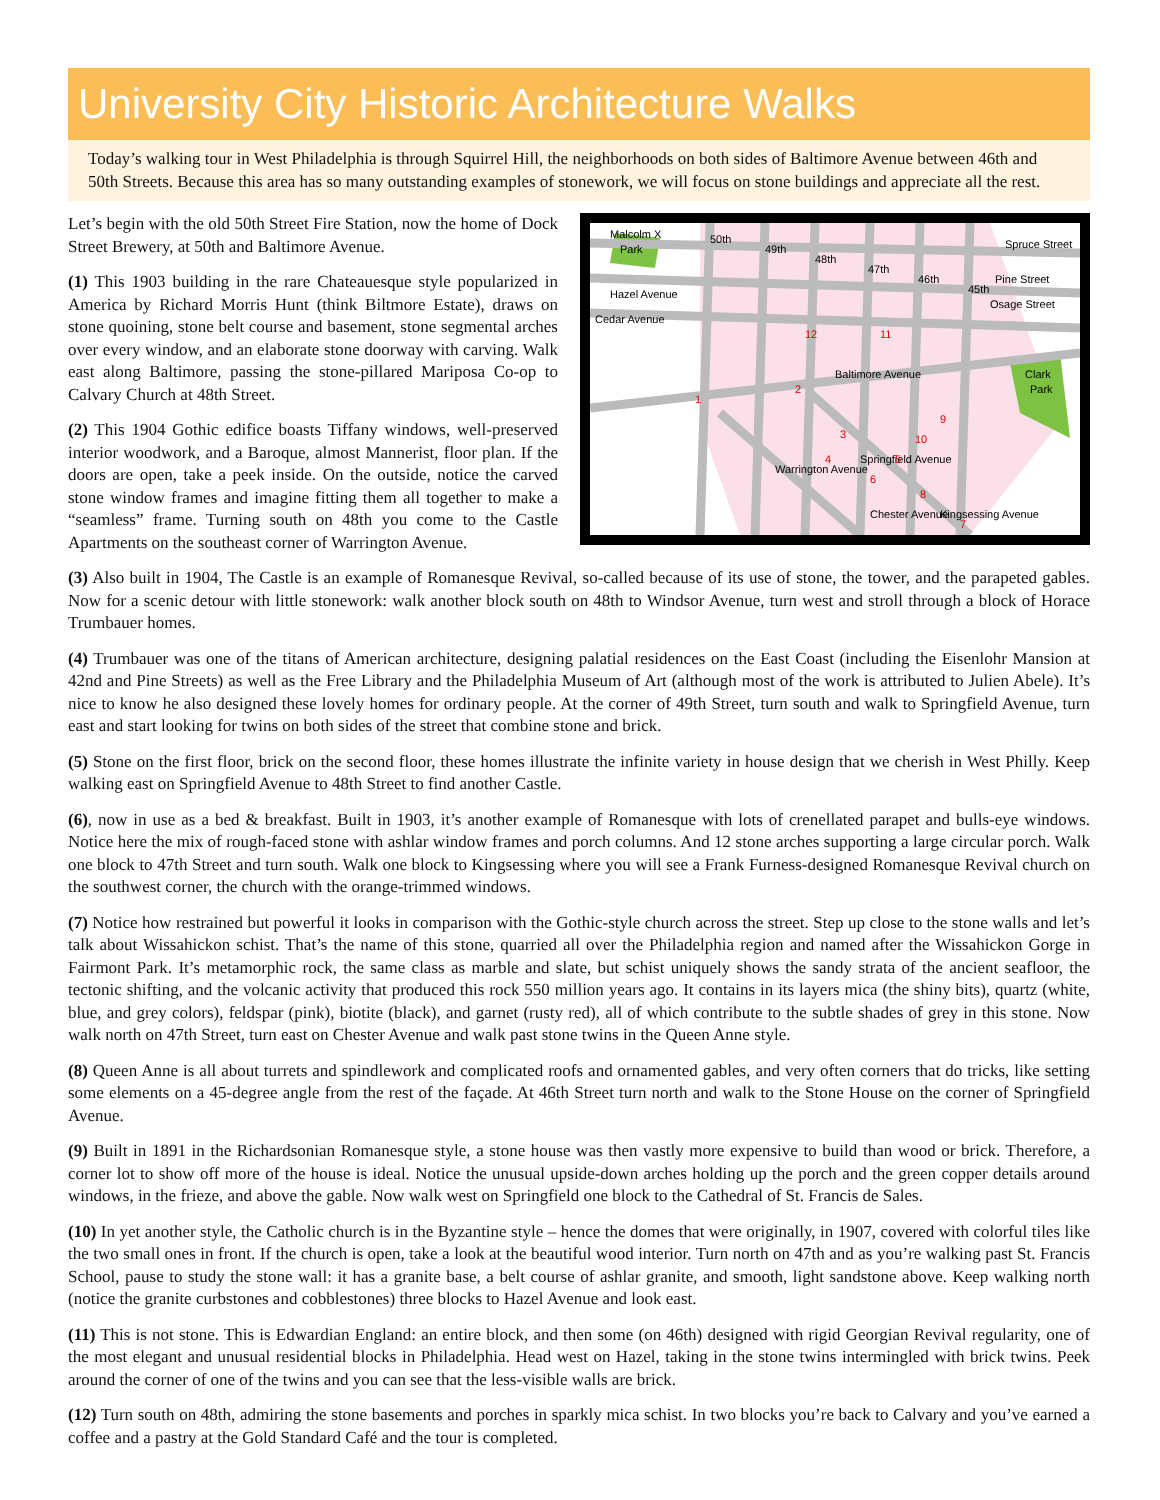University City Historic Architecture Walks
Today’s walking tour in West Philadelphia is through Squirrel Hill, the neighborhoods on both sides of Baltimore Avenue between 46th and 50th Streets. Because this area has so many outstanding examples of stonework, we will focus on stone buildings and appreciate all the rest.
Let’s begin with the old 50th Street Fire Station, now the home of Dock Street Brewery, at 50th and Baltimore Avenue.
(1) This 1903 building in the rare Chateauesque style popularized in America by Richard Morris Hunt (think Biltmore Estate), draws on stone quoining, stone belt course and basement, stone segmental arches over every window, and an elaborate stone doorway with carving. Walk east along Baltimore, passing the stone-pillared Mariposa Co-op to Calvary Church at 48th Street.
(2) This 1904 Gothic edifice boasts Tiffany windows, well-preserved interior woodwork, and a Baroque, almost Mannerist, floor plan. If the doors are open, take a peek inside. On the outside, notice the carved stone window frames and imagine fitting them all together to make a “seamless” frame. Turning south on 48th you come to the Castle Apartments on the southeast corner of Warrington Avenue.
Malcolm X
Park
Spruce Street
Pine Street
Hazel Avenue
Osage Street
Cedar Avenue
Baltimore Avenue
Clark
Park
Warrington Avenue
Springfield Avenue
Chester Avenue
Kingsessing Avenue
50th
49th
48th
47th
46th
45th
1
2
3
4
5
6
7
8
9
10
11
12
(3) Also built in 1904, The Castle is an example of Romanesque Revival, so-called because of its use of stone, the tower, and the parapeted gables. Now for a scenic detour with little stonework: walk another block south on 48th to Windsor Avenue, turn west and stroll through a block of Horace Trumbauer homes.
(4) Trumbauer was one of the titans of American architecture, designing palatial residences on the East Coast (including the Eisenlohr Mansion at 42nd and Pine Streets) as well as the Free Library and the Philadelphia Museum of Art (although most of the work is attributed to Julien Abele). It’s nice to know he also designed these lovely homes for ordinary people. At the corner of 49th Street, turn south and walk to Springfield Avenue, turn east and start looking for twins on both sides of the street that combine stone and brick.
(5) Stone on the first floor, brick on the second floor, these homes illustrate the infinite variety in house design that we cherish in West Philly. Keep walking east on Springfield Avenue to 48th Street to find another Castle.
(6), now in use as a bed & breakfast. Built in 1903, it’s another example of Romanesque with lots of crenellated parapet and bulls-eye windows. Notice here the mix of rough-faced stone with ashlar window frames and porch columns. And 12 stone arches supporting a large circular porch. Walk one block to 47th Street and turn south. Walk one block to Kingsessing where you will see a Frank Furness-designed Romanesque Revival church on the southwest corner, the church with the orange-trimmed windows.
(7) Notice how restrained but powerful it looks in comparison with the Gothic-style church across the street. Step up close to the stone walls and let’s talk about Wissahickon schist. That’s the name of this stone, quarried all over the Philadelphia region and named after the Wissahickon Gorge in Fairmont Park. It’s metamorphic rock, the same class as marble and slate, but schist uniquely shows the sandy strata of the ancient seafloor, the tectonic shifting, and the volcanic activity that produced this rock 550 million years ago. It contains in its layers mica (the shiny bits), quartz (white, blue, and grey colors), feldspar (pink), biotite (black), and garnet (rusty red), all of which contribute to the subtle shades of grey in this stone. Now walk north on 47th Street, turn east on Chester Avenue and walk past stone twins in the Queen Anne style.
(8) Queen Anne is all about turrets and spindlework and complicated roofs and ornamented gables, and very often corners that do tricks, like setting some elements on a 45-degree angle from the rest of the façade. At 46th Street turn north and walk to the Stone House on the corner of Springfield Avenue.
(9) Built in 1891 in the Richardsonian Romanesque style, a stone house was then vastly more expensive to build than wood or brick. Therefore, a corner lot to show off more of the house is ideal. Notice the unusual upside-down arches holding up the porch and the green copper details around windows, in the frieze, and above the gable. Now walk west on Springfield one block to the Cathedral of St. Francis de Sales.
(10) In yet another style, the Catholic church is in the Byzantine style – hence the domes that were originally, in 1907, covered with colorful tiles like the two small ones in front. If the church is open, take a look at the beautiful wood interior. Turn north on 47th and as you’re walking past St. Francis School, pause to study the stone wall: it has a granite base, a belt course of ashlar granite, and smooth, light sandstone above. Keep walking north (notice the granite curbstones and cobblestones) three blocks to Hazel Avenue and look east.
(11) This is not stone. This is Edwardian England: an entire block, and then some (on 46th) designed with rigid Georgian Revival regularity, one of the most elegant and unusual residential blocks in Philadelphia. Head west on Hazel, taking in the stone twins intermingled with brick twins. Peek around the corner of one of the twins and you can see that the less-visible walls are brick.
(12) Turn south on 48th, admiring the stone basements and porches in sparkly mica schist. In two blocks you’re back to Calvary and you’ve earned a coffee and a pastry at the Gold Standard Café and the tour is completed.